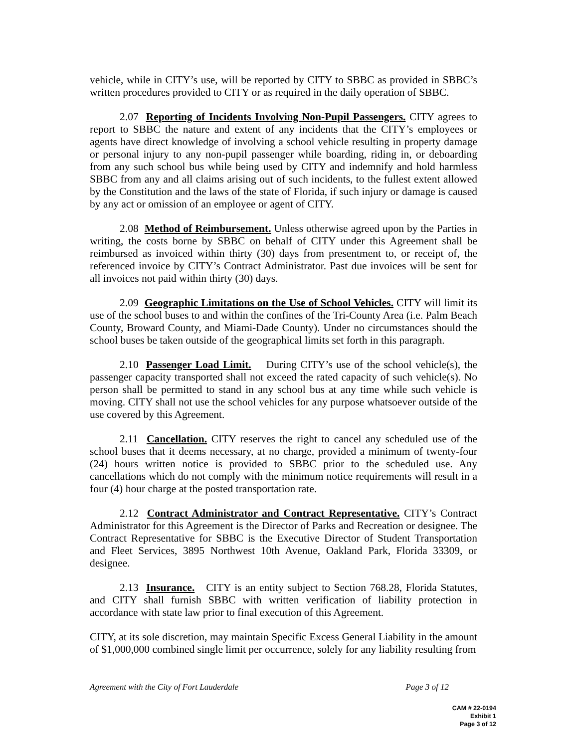vehicle, while in CITY’s use, will be reported by CITY to SBBC as provided in SBBC’s written procedures provided to CITY or as required in the daily operation of SBBC.
2.07 Reporting of Incidents Involving Non-Pupil Passengers. CITY agrees to report to SBBC the nature and extent of any incidents that the CITY’s employees or agents have direct knowledge of involving a school vehicle resulting in property damage or personal injury to any non-pupil passenger while boarding, riding in, or deboarding from any such school bus while being used by CITY and indemnify and hold harmless SBBC from any and all claims arising out of such incidents, to the fullest extent allowed by the Constitution and the laws of the state of Florida, if such injury or damage is caused by any act or omission of an employee or agent of CITY.
2.08 Method of Reimbursement. Unless otherwise agreed upon by the Parties in writing, the costs borne by SBBC on behalf of CITY under this Agreement shall be reimbursed as invoiced within thirty (30) days from presentment to, or receipt of, the referenced invoice by CITY’s Contract Administrator. Past due invoices will be sent for all invoices not paid within thirty (30) days.
2.09 Geographic Limitations on the Use of School Vehicles. CITY will limit its use of the school buses to and within the confines of the Tri-County Area (i.e. Palm Beach County, Broward County, and Miami-Dade County). Under no circumstances should the school buses be taken outside of the geographical limits set forth in this paragraph.
2.10 Passenger Load Limit. During CITY’s use of the school vehicle(s), the passenger capacity transported shall not exceed the rated capacity of such vehicle(s). No person shall be permitted to stand in any school bus at any time while such vehicle is moving. CITY shall not use the school vehicles for any purpose whatsoever outside of the use covered by this Agreement.
2.11 Cancellation. CITY reserves the right to cancel any scheduled use of the school buses that it deems necessary, at no charge, provided a minimum of twenty-four (24) hours written notice is provided to SBBC prior to the scheduled use. Any cancellations which do not comply with the minimum notice requirements will result in a four (4) hour charge at the posted transportation rate.
2.12 Contract Administrator and Contract Representative. CITY’s Contract Administrator for this Agreement is the Director of Parks and Recreation or designee. The Contract Representative for SBBC is the Executive Director of Student Transportation and Fleet Services, 3895 Northwest 10th Avenue, Oakland Park, Florida 33309, or designee.
2.13 Insurance. CITY is an entity subject to Section 768.28, Florida Statutes, and CITY shall furnish SBBC with written verification of liability protection in accordance with state law prior to final execution of this Agreement.
CITY, at its sole discretion, may maintain Specific Excess General Liability in the amount of $1,000,000 combined single limit per occurrence, solely for any liability resulting from
Agreement with the City of Fort Lauderdale Page 3 of 12
CAM # 22-0194
Exhibit 1
Page 3 of 12